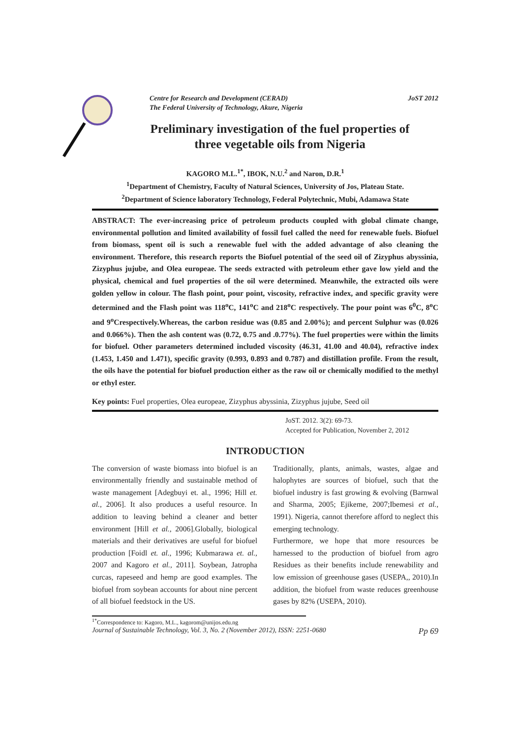Centre for Research and Development (CERAD)
The Federal University of Technology, Akure, Nigeria JoST 2012
Preliminary investigation of the fuel properties of
three vegetable oils from Nigeria
KAGORO M.L.<sup>1*</sup>, IBOK, N.U.<sup>2</sup> and Naron, D.R.<sup>1</sup>
<sup>1</sup> Department of Chemistry, Faculty of Natural Sciences, University of Jos, Plateau State.
<sup>2</sup> Department of Science laboratory Technology, Federal Polytechnic, Mubi, Adamawa State
ABSTRACT: The ever-increasing price of petroleum products coupled with global climate change, environmental pollution and limited availability of fossil fuel called the need for renewable fuels. Biofuel from biomass, spent oil is such a renewable fuel with the added advantage of also cleaning the environment. Therefore, this research reports the Biofuel potential of the seed oil of Zizyphus abyssinia, Zizyphus jujube, and Olea europeae. The seeds extracted with petroleum ether gave low yield and the physical, chemical and fuel properties of the oil were determined. Meanwhile, the extracted oils were golden yellow in colour. The flash point, pour point, viscosity, refractive index, and specific gravity were determined and the Flash point was 118<sup>o</sup>C, 141<sup>o</sup>C and 218<sup>o</sup>C respectively. The pour point was 6<sup>0</sup>C, 8<sup>o</sup>C and 9<sup>o</sup>Crespectively.Whereas, the carbon residue was (0.85 and 2.00%); and percent Sulphur was (0.026 and 0.066%). Then the ash content was (0.72, 0.75 and .0.77%). The fuel properties were within the limits for biofuel. Other parameters determined included viscosity (46.31, 41.00 and 40.04), refractive index (1.453, 1.450 and 1.471), specific gravity (0.993, 0.893 and 0.787) and distillation profile. From the result, the oils have the potential for biofuel production either as the raw oil or chemically modified to the methyl or ethyl ester.
Key points: Fuel properties, Olea europeae, Zizyphus abyssinia, Zizyphus jujube, Seed oil
JoST. 2012. 3(2): 69-73.
Accepted for Publication, November 2, 2012
INTRODUCTION
The conversion of waste biomass into biofuel is an environmentally friendly and sustainable method of waste management [Adegbuyi et. al., 1996; Hill et. al., 2006]. It also produces a useful resource. In addition to leaving behind a cleaner and better environment [Hill et al., 2006].Globally, biological materials and their derivatives are useful for biofuel production [Foidl et. al., 1996; Kubmarawa et. al., 2007 and Kagoro et al., 2011]. Soybean, Jatropha curcas, rapeseed and hemp are good examples. The biofuel from soybean accounts for about nine percent of all biofuel feedstock in the US.
Traditionally, plants, animals, wastes, algae and halophytes are sources of biofuel, such that the biofuel industry is fast growing & evolving (Barnwal and Sharma, 2005; Ejikeme, 2007;Ibemesi et al., 1991). Nigeria, cannot therefore afford to neglect this emerging technology.
Furthermore, we hope that more resources be harnessed to the production of biofuel from agro Residues as their benefits include renewability and low emission of greenhouse gases (USEPA,, 2010).In addition, the biofuel from waste reduces greenhouse gases by 82% (USEPA, 2010).
<sup>1*</sup>Correspondence to: Kagoro, M.L., kagorom@unijos.edu.ng
Journal of Sustainable Technology, Vol. 3, No. 2 (November 2012), ISSN: 2251-0680 Pp 69